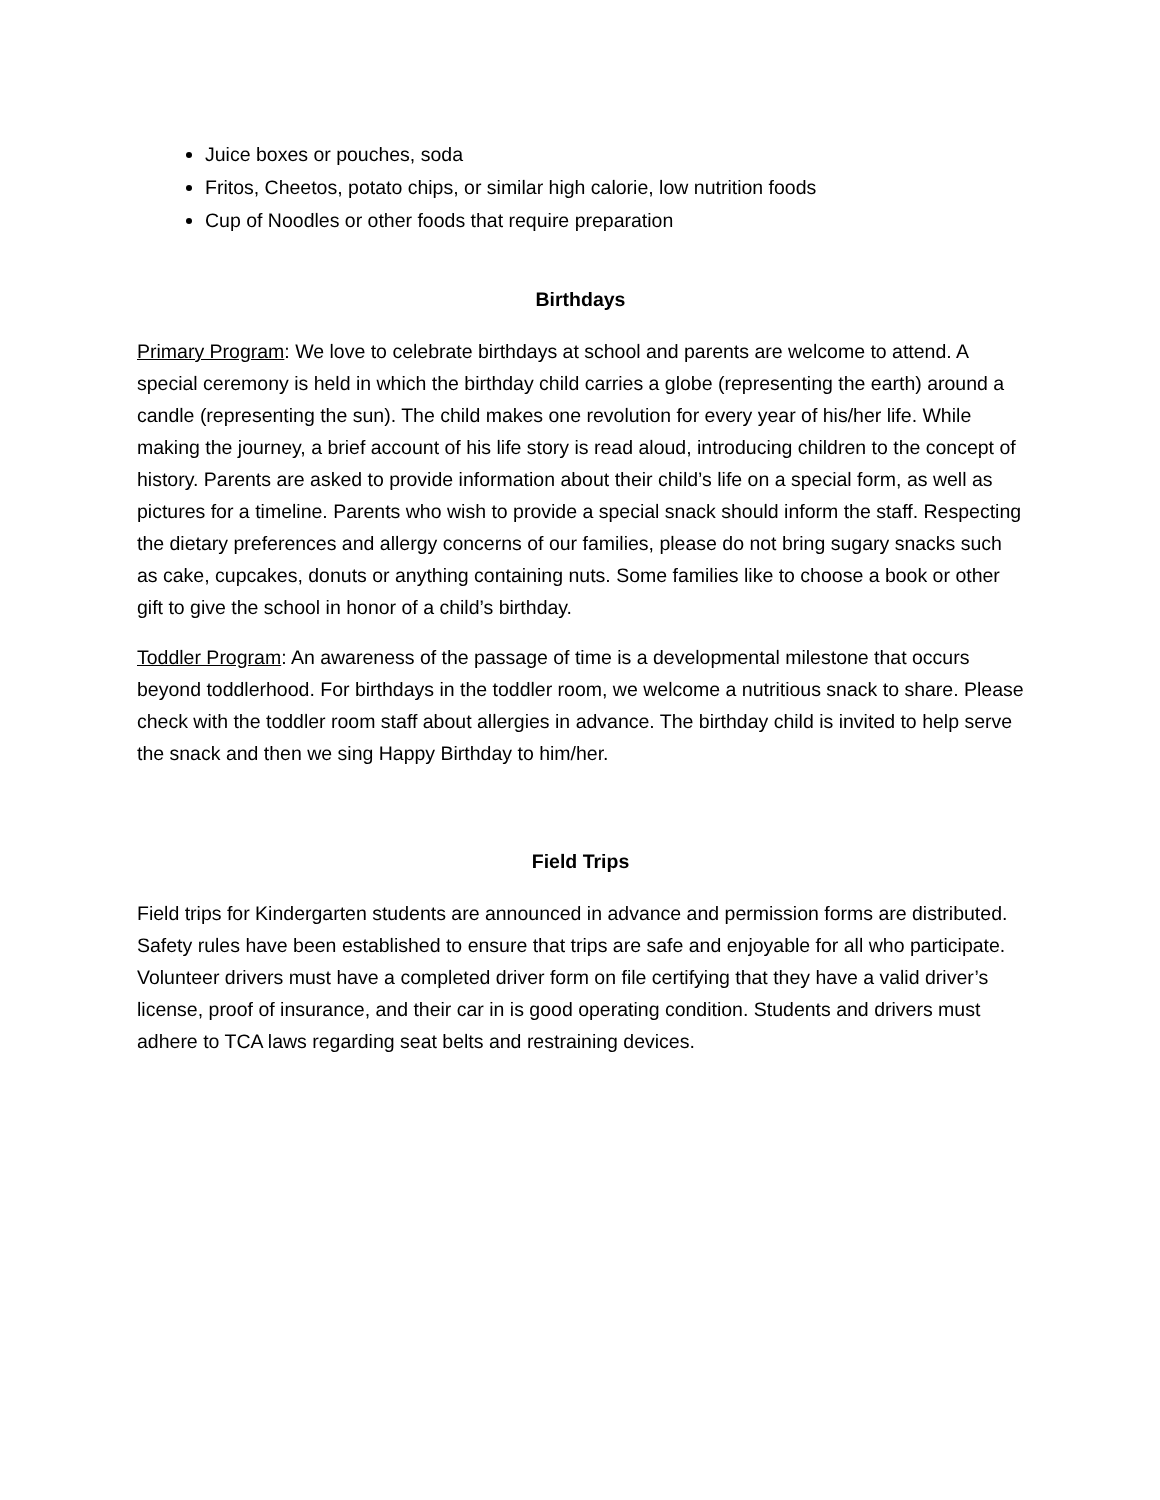Juice boxes or pouches, soda
Fritos, Cheetos, potato chips, or similar high calorie, low nutrition foods
Cup of Noodles or other foods that require preparation
Birthdays
Primary Program: We love to celebrate birthdays at school and parents are welcome to attend. A special ceremony is held in which the birthday child carries a globe (representing the earth) around a candle (representing the sun). The child makes one revolution for every year of his/her life. While making the journey, a brief account of his life story is read aloud, introducing children to the concept of history. Parents are asked to provide information about their child’s life on a special form, as well as pictures for a timeline. Parents who wish to provide a special snack should inform the staff. Respecting the dietary preferences and allergy concerns of our families, please do not bring sugary snacks such as cake, cupcakes, donuts or anything containing nuts. Some families like to choose a book or other gift to give the school in honor of a child’s birthday.
Toddler Program: An awareness of the passage of time is a developmental milestone that occurs beyond toddlerhood. For birthdays in the toddler room, we welcome a nutritious snack to share. Please check with the toddler room staff about allergies in advance. The birthday child is invited to help serve the snack and then we sing Happy Birthday to him/her.
Field Trips
Field trips for Kindergarten students are announced in advance and permission forms are distributed. Safety rules have been established to ensure that trips are safe and enjoyable for all who participate. Volunteer drivers must have a completed driver form on file certifying that they have a valid driver’s license, proof of insurance, and their car in is good operating condition. Students and drivers must adhere to TCA laws regarding seat belts and restraining devices.